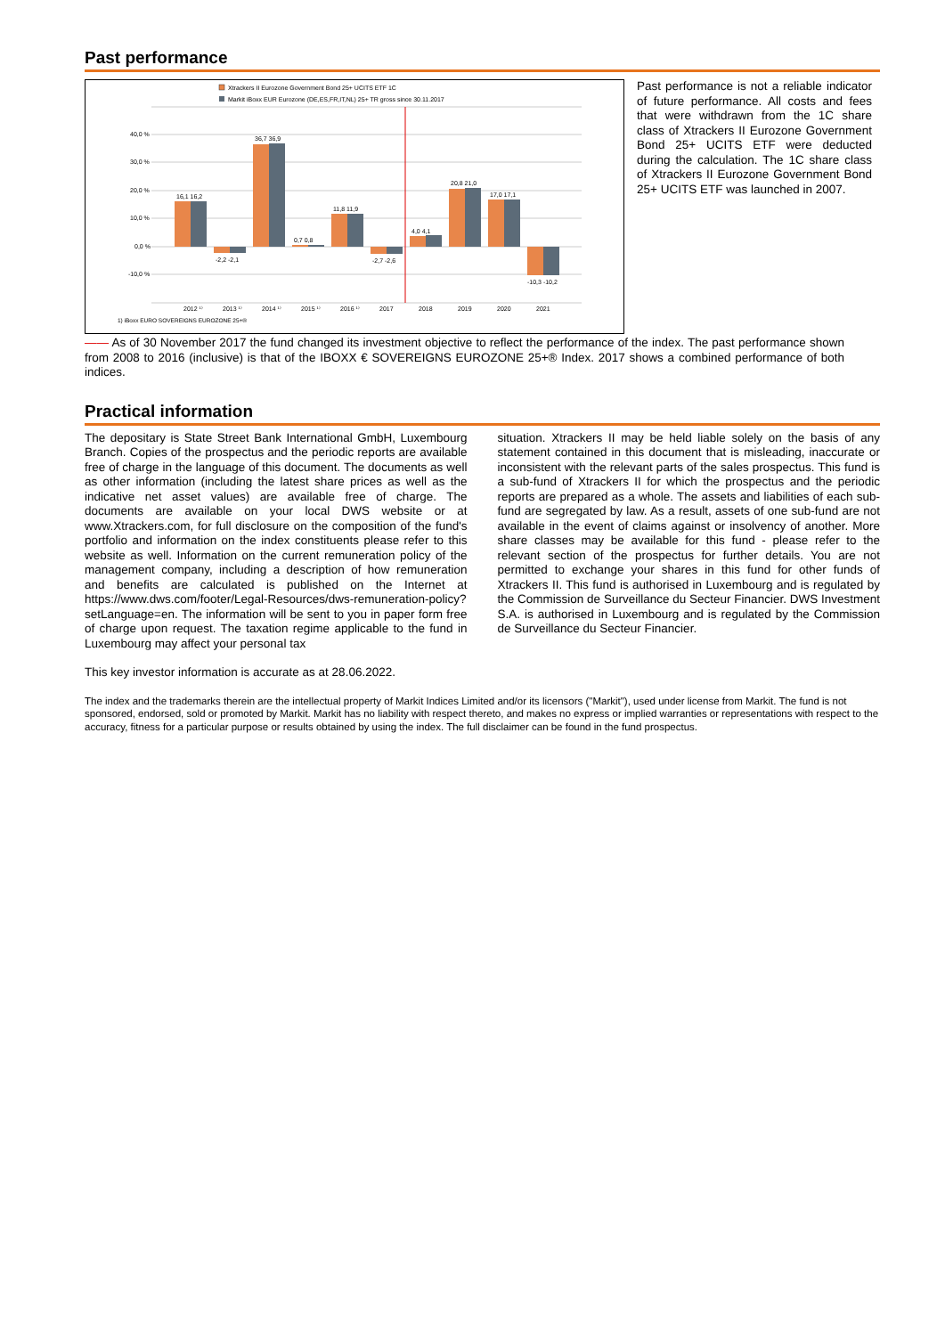Past performance
Xtrackers II Eurozone Government Bond 25+ UCITS ETF 1C
Markit iBoxx EUR Eurozone (DE,ES,FR,IT,NL) 25+ TR gross since 30.11.2017
40,0 %
30,0 %
20,0 %
10,0 %
0,0 %
-10,0 %
16,1 16,2
-2,2 -2,1
36,7 36,9
0,7 0,8
11,8 11,9
-2,7 -2,6
4,0 4,1
20,8 21,0
17,0 17,1
-10,3 -10,2
2012 ¹⁾
2013 ¹⁾
2014 ¹⁾
2015 ¹⁾
2016 ¹⁾
2017
2018
2019
2020
2021
1) iBoxx EURO SOVEREIGNS EUROZONE 25+®
Past performance is not a reliable indicator of future performance. All costs and fees that were withdrawn from the 1C share class of Xtrackers II Eurozone Government Bond 25+ UCITS ETF were deducted during the calculation. The 1C share class of Xtrackers II Eurozone Government Bond 25+ UCITS ETF was launched in 2007.
—— As of 30 November 2017 the fund changed its investment objective to reflect the performance of the index. The past performance shown from 2008 to 2016 (inclusive) is that of the IBOXX € SOVEREIGNS EUROZONE 25+® Index. 2017 shows a combined performance of both indices.
Practical information
The depositary is State Street Bank International GmbH, Luxembourg Branch. Copies of the prospectus and the periodic reports are available free of charge in the language of this document. The documents as well as other information (including the latest share prices as well as the indicative net asset values) are available free of charge. The documents are available on your local DWS website or at www.Xtrackers.com, for full disclosure on the composition of the fund's portfolio and information on the index constituents please refer to this website as well. Information on the current remuneration policy of the management company, including a description of how remuneration and benefits are calculated is published on the Internet at https://www.dws.com/footer/Legal-Resources/dws-remuneration-policy?setLanguage=en. The information will be sent to you in paper form free of charge upon request. The taxation regime applicable to the fund in Luxembourg may affect your personal tax
situation. Xtrackers II may be held liable solely on the basis of any statement contained in this document that is misleading, inaccurate or inconsistent with the relevant parts of the sales prospectus. This fund is a sub-fund of Xtrackers II for which the prospectus and the periodic reports are prepared as a whole. The assets and liabilities of each sub-fund are segregated by law. As a result, assets of one sub-fund are not available in the event of claims against or insolvency of another. More share classes may be available for this fund - please refer to the relevant section of the prospectus for further details. You are not permitted to exchange your shares in this fund for other funds of Xtrackers II. This fund is authorised in Luxembourg and is regulated by the Commission de Surveillance du Secteur Financier. DWS Investment S.A. is authorised in Luxembourg and is regulated by the Commission de Surveillance du Secteur Financier.
This key investor information is accurate as at 28.06.2022.
The index and the trademarks therein are the intellectual property of Markit Indices Limited and/or its licensors ("Markit"), used under license from Markit. The fund is not sponsored, endorsed, sold or promoted by Markit. Markit has no liability with respect thereto, and makes no express or implied warranties or representations with respect to the accuracy, fitness for a particular purpose or results obtained by using the index. The full disclaimer can be found in the fund prospectus.